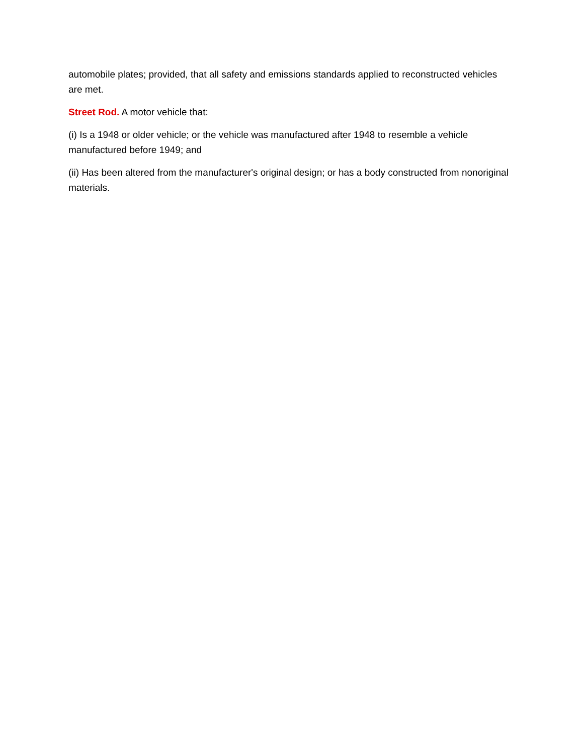automobile plates; provided, that all safety and emissions standards applied to reconstructed vehicles are met.
Street Rod. A motor vehicle that:
(i) Is a 1948 or older vehicle; or the vehicle was manufactured after 1948 to resemble a vehicle manufactured before 1949; and
(ii) Has been altered from the manufacturer's original design; or has a body constructed from nonoriginal materials.